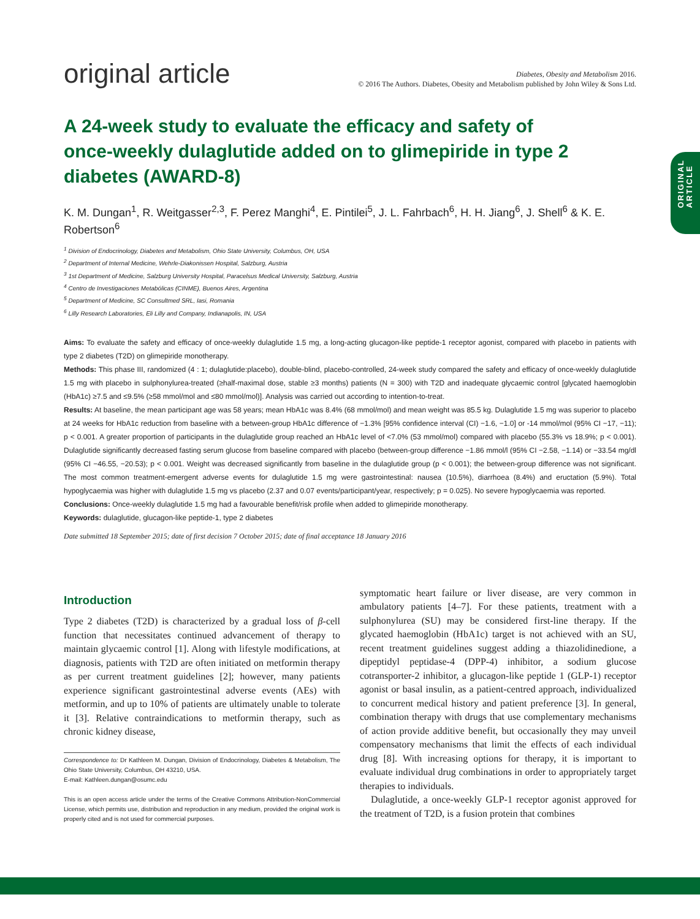original article
Diabetes, Obesity and Metabolism 2016.
© 2016 The Authors. Diabetes, Obesity and Metabolism published by John Wiley & Sons Ltd.
ORIGINAL
ARTICLE
A 24-week study to evaluate the efficacy and safety of once-weekly dulaglutide added on to glimepiride in type 2 diabetes (AWARD-8)
K. M. Dungan<sup>1</sup>, R. Weitgasser<sup>2,3</sup>, F. Perez Manghi<sup>4</sup>, E. Pintilei<sup>5</sup>, J. L. Fahrbach<sup>6</sup>, H. H. Jiang<sup>6</sup>, J. Shell<sup>6</sup> & K. E. Robertson<sup>6</sup>
<sup>1</sup> Division of Endocrinology, Diabetes and Metabolism, Ohio State University, Columbus, OH, USA
<sup>2</sup> Department of Internal Medicine, Wehrle-Diakonissen Hospital, Salzburg, Austria
<sup>3</sup> 1st Department of Medicine, Salzburg University Hospital, Paracelsus Medical University, Salzburg, Austria
<sup>4</sup> Centro de Investigaciones Metabólicas (CINME), Buenos Aires, Argentina
<sup>5</sup> Department of Medicine, SC Consultmed SRL, Iasi, Romania
<sup>6</sup> Lilly Research Laboratories, Eli Lilly and Company, Indianapolis, IN, USA
Aims: To evaluate the safety and efficacy of once-weekly dulaglutide 1.5 mg, a long-acting glucagon-like peptide-1 receptor agonist, compared with placebo in patients with type 2 diabetes (T2D) on glimepiride monotherapy.
Methods: This phase III, randomized (4 : 1; dulaglutide:placebo), double-blind, placebo-controlled, 24-week study compared the safety and efficacy of once-weekly dulaglutide 1.5 mg with placebo in sulphonylurea-treated (≥half-maximal dose, stable ≥3 months) patients (N = 300) with T2D and inadequate glycaemic control [glycated haemoglobin (HbA1c) ≥7.5 and ≤9.5% (≥58 mmol/mol and ≤80 mmol/mol)]. Analysis was carried out according to intention-to-treat.
Results: At baseline, the mean participant age was 58 years; mean HbA1c was 8.4% (68 mmol/mol) and mean weight was 85.5 kg. Dulaglutide 1.5 mg was superior to placebo at 24 weeks for HbA1c reduction from baseline with a between-group HbA1c difference of −1.3% [95% confidence interval (CI) −1.6, −1.0] or -14 mmol/mol (95% CI −17, −11); p < 0.001. A greater proportion of participants in the dulaglutide group reached an HbA1c level of <7.0% (53 mmol/mol) compared with placebo (55.3% vs 18.9%; p < 0.001). Dulaglutide significantly decreased fasting serum glucose from baseline compared with placebo (between-group difference −1.86 mmol/l (95% CI −2.58, −1.14) or −33.54 mg/dl (95% CI −46.55, −20.53); p < 0.001. Weight was decreased significantly from baseline in the dulaglutide group (p < 0.001); the between-group difference was not significant. The most common treatment-emergent adverse events for dulaglutide 1.5 mg were gastrointestinal: nausea (10.5%), diarrhoea (8.4%) and eructation (5.9%). Total hypoglycaemia was higher with dulaglutide 1.5 mg vs placebo (2.37 and 0.07 events/participant/year, respectively; p = 0.025). No severe hypoglycaemia was reported.
Conclusions: Once-weekly dulaglutide 1.5 mg had a favourable benefit/risk profile when added to glimepiride monotherapy.
Keywords: dulaglutide, glucagon-like peptide-1, type 2 diabetes
Date submitted 18 September 2015; date of first decision 7 October 2015; date of final acceptance 18 January 2016
Introduction
Type 2 diabetes (T2D) is characterized by a gradual loss of β-cell function that necessitates continued advancement of therapy to maintain glycaemic control [1]. Along with lifestyle modifications, at diagnosis, patients with T2D are often initiated on metformin therapy as per current treatment guidelines [2]; however, many patients experience significant gastrointestinal adverse events (AEs) with metformin, and up to 10% of patients are ultimately unable to tolerate it [3]. Relative contraindications to metformin therapy, such as chronic kidney disease,
Correspondence to: Dr Kathleen M. Dungan, Division of Endocrinology, Diabetes & Metabolism, The Ohio State University, Columbus, OH 43210, USA.
E-mail: Kathleen.dungan@osumc.edu
This is an open access article under the terms of the Creative Commons Attribution-NonCommercial License, which permits use, distribution and reproduction in any medium, provided the original work is properly cited and is not used for commercial purposes.
symptomatic heart failure or liver disease, are very common in ambulatory patients [4–7]. For these patients, treatment with a sulphonylurea (SU) may be considered first-line therapy. If the glycated haemoglobin (HbA1c) target is not achieved with an SU, recent treatment guidelines suggest adding a thiazolidinedione, a dipeptidyl peptidase-4 (DPP-4) inhibitor, a sodium glucose cotransporter-2 inhibitor, a glucagon-like peptide 1 (GLP-1) receptor agonist or basal insulin, as a patient-centred approach, individualized to concurrent medical history and patient preference [3]. In general, combination therapy with drugs that use complementary mechanisms of action provide additive benefit, but occasionally they may unveil compensatory mechanisms that limit the effects of each individual drug [8]. With increasing options for therapy, it is important to evaluate individual drug combinations in order to appropriately target therapies to individuals.
Dulaglutide, a once-weekly GLP-1 receptor agonist approved for the treatment of T2D, is a fusion protein that combines